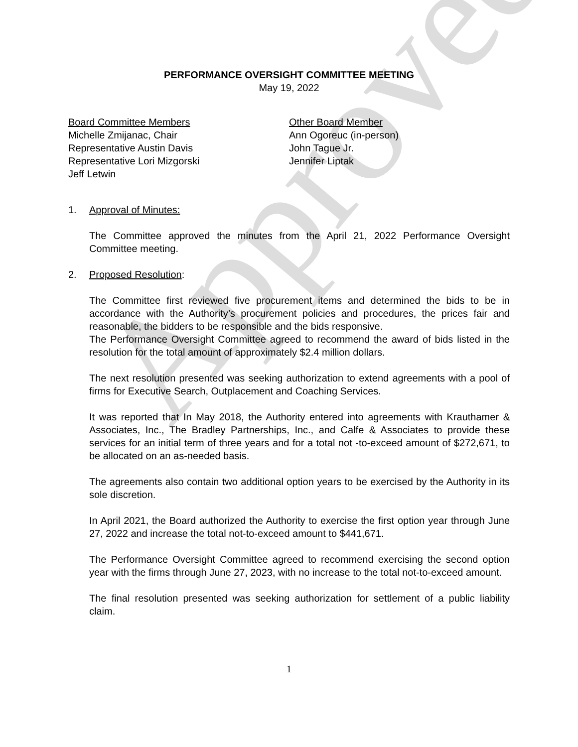PERFORMANCE OVERSIGHT COMMITTEE MEETING
May 19, 2022
Board Committee Members
Michelle Zmijanac, Chair
Representative Austin Davis
Representative Lori Mizgorski
Jeff Letwin
Other Board Member
Ann Ogoreuc (in-person)
John Tague Jr.
Jennifer Liptak
1. Approval of Minutes:
The Committee approved the minutes from the April 21, 2022 Performance Oversight Committee meeting.
2. Proposed Resolution:
The Committee first reviewed five procurement items and determined the bids to be in accordance with the Authority’s procurement policies and procedures, the prices fair and reasonable, the bidders to be responsible and the bids responsive.
The Performance Oversight Committee agreed to recommend the award of bids listed in the resolution for the total amount of approximately $2.4 million dollars.
The next resolution presented was seeking authorization to extend agreements with a pool of firms for Executive Search, Outplacement and Coaching Services.
It was reported that In May 2018, the Authority entered into agreements with Krauthamer & Associates, Inc., The Bradley Partnerships, Inc., and Calfe & Associates to provide these services for an initial term of three years and for a total not -to-exceed amount of $272,671, to be allocated on an as-needed basis.
The agreements also contain two additional option years to be exercised by the Authority in its sole discretion.
In April 2021, the Board authorized the Authority to exercise the first option year through June 27, 2022 and increase the total not-to-exceed amount to $441,671.
The Performance Oversight Committee agreed to recommend exercising the second option year with the firms through June 27, 2023, with no increase to the total not-to-exceed amount.
The final resolution presented was seeking authorization for settlement of a public liability claim.
1
Approved